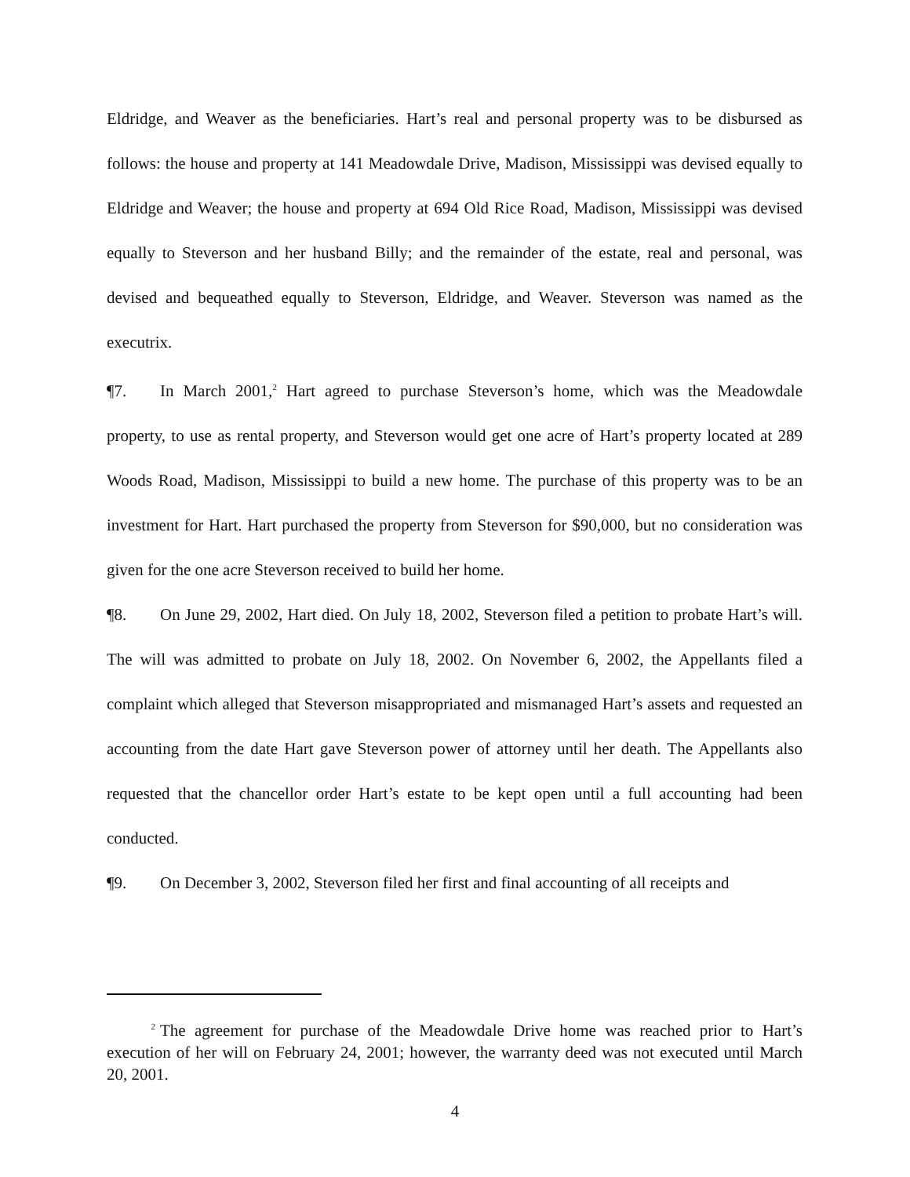Eldridge, and Weaver as the beneficiaries. Hart’s real and personal property was to be disbursed as follows: the house and property at 141 Meadowdale Drive, Madison, Mississippi was devised equally to Eldridge and Weaver; the house and property at 694 Old Rice Road, Madison, Mississippi was devised equally to Steverson and her husband Billy; and the remainder of the estate, real and personal, was devised and bequeathed equally to Steverson, Eldridge, and Weaver. Steverson was named as the executrix.
¶7. In March 2001,<sup>2</sup> Hart agreed to purchase Steverson’s home, which was the Meadowdale property, to use as rental property, and Steverson would get one acre of Hart’s property located at 289 Woods Road, Madison, Mississippi to build a new home. The purchase of this property was to be an investment for Hart. Hart purchased the property from Steverson for $90,000, but no consideration was given for the one acre Steverson received to build her home.
¶8. On June 29, 2002, Hart died. On July 18, 2002, Steverson filed a petition to probate Hart’s will. The will was admitted to probate on July 18, 2002. On November 6, 2002, the Appellants filed a complaint which alleged that Steverson misappropriated and mismanaged Hart’s assets and requested an accounting from the date Hart gave Steverson power of attorney until her death. The Appellants also requested that the chancellor order Hart’s estate to be kept open until a full accounting had been conducted.
¶9. On December 3, 2002, Steverson filed her first and final accounting of all receipts and
<sup>2</sup> The agreement for purchase of the Meadowdale Drive home was reached prior to Hart’s execution of her will on February 24, 2001; however, the warranty deed was not executed until March 20, 2001.
4